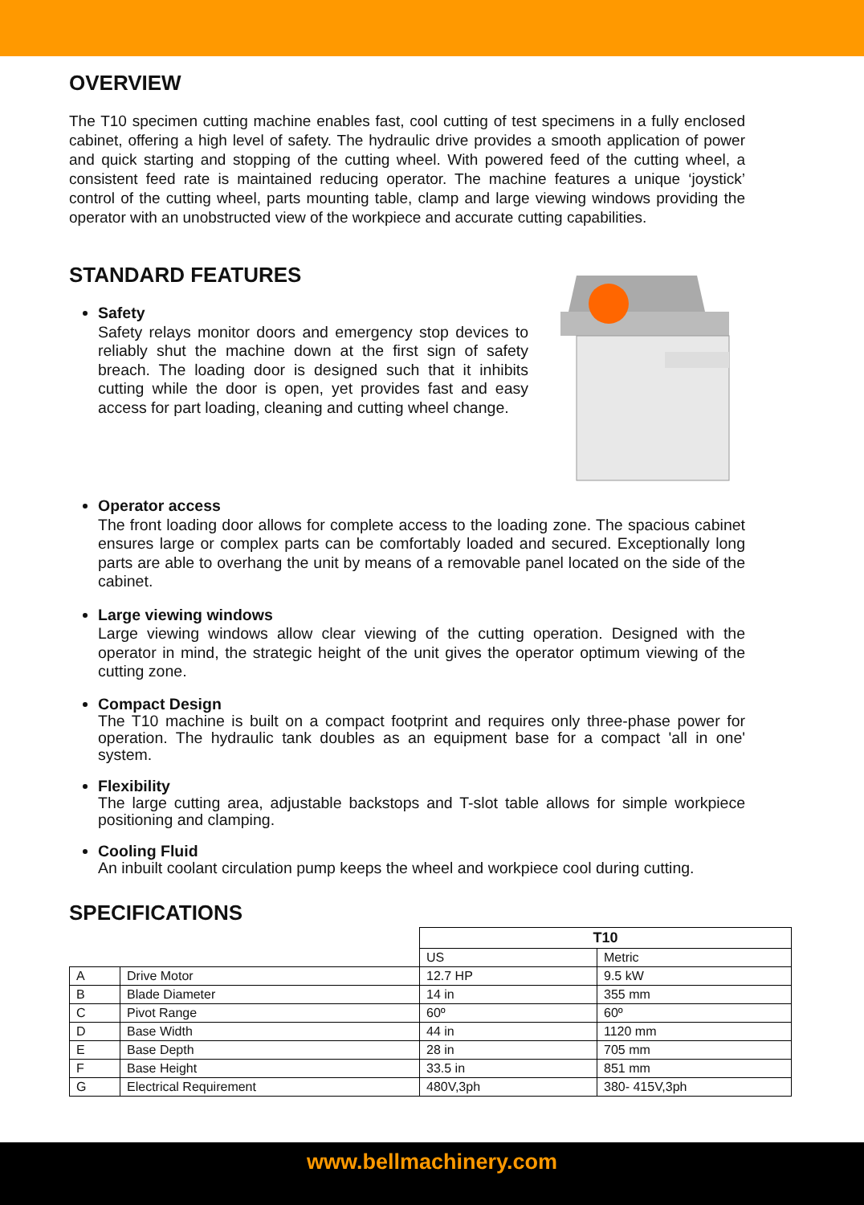OVERVIEW
The T10 specimen cutting machine enables fast, cool cutting of test specimens in a fully enclosed cabinet, offering a high level of safety. The hydraulic drive provides a smooth application of power and quick starting and stopping of the cutting wheel. With powered feed of the cutting wheel, a consistent feed rate is maintained reducing operator. The machine features a unique ‘joystick’ control of the cutting wheel, parts mounting table, clamp and large viewing windows providing the operator with an unobstructed view of the workpiece and accurate cutting capabilities.
STANDARD FEATURES
Safety
Safety relays monitor doors and emergency stop devices to reliably shut the machine down at the first sign of safety breach. The loading door is designed such that it inhibits cutting while the door is open, yet provides fast and easy access for part loading, cleaning and cutting wheel change.
Operator access
The front loading door allows for complete access to the loading zone. The spacious cabinet ensures large or complex parts can be comfortably loaded and secured. Exceptionally long parts are able to overhang the unit by means of a removable panel located on the side of the cabinet.
Large viewing windows
Large viewing windows allow clear viewing of the cutting operation. Designed with the operator in mind, the strategic height of the unit gives the operator optimum viewing of the cutting zone.
Compact Design
The T10 machine is built on a compact footprint and requires only three-phase power for operation. The hydraulic tank doubles as an equipment base for a compact 'all in one' system.
Flexibility
The large cutting area, adjustable backstops and T-slot table allows for simple workpiece positioning and clamping.
Cooling Fluid
An inbuilt coolant circulation pump keeps the wheel and workpiece cool during cutting.
SPECIFICATIONS
| | | T10 | |
| | | US | Metric |
| A | Drive Motor | 12.7 HP | 9.5 kW |
| B | Blade Diameter | 14 in | 355 mm |
| C | Pivot Range | 60º | 60º |
| D | Base Width | 44 in | 1120 mm |
| E | Base Depth | 28 in | 705 mm |
| F | Base Height | 33.5 in | 851 mm |
| G | Electrical Requirement | 480V,3ph | 380- 415V,3ph |
www.bellmachinery.com